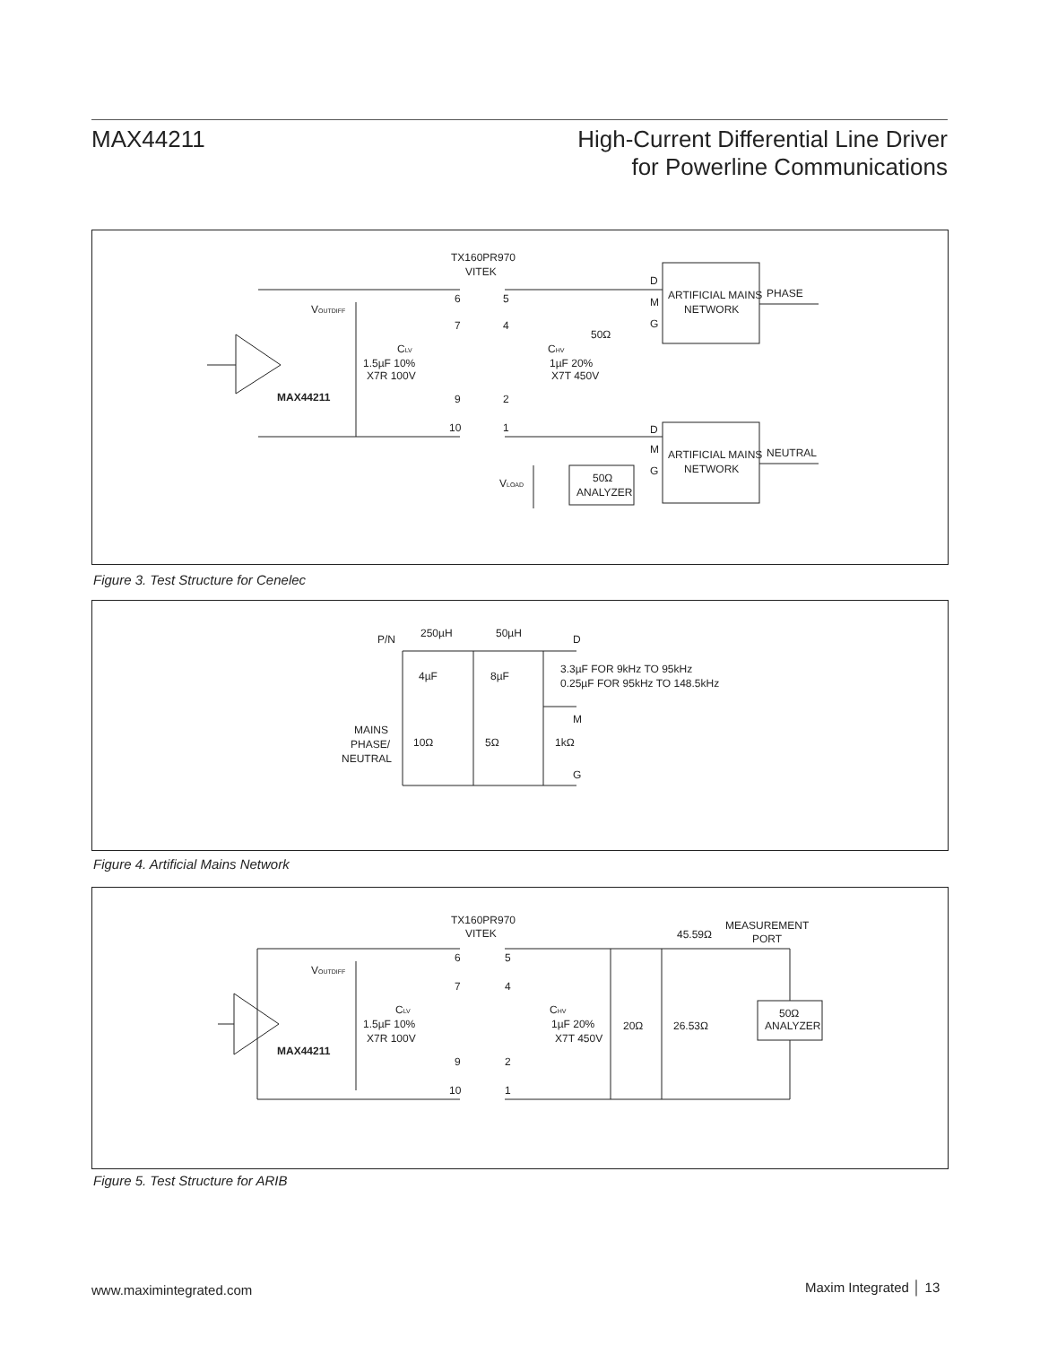MAX44211
High-Current Differential Line Driver
for Powerline Communications
TX160PR970
VITEK
VOUTDIFF
CLV
1.5µF 10%
X7R 100V
CHV
1µF 20%
X7T 450V
MAX44211
6
7
9
10
5
4
2
1
50Ω
D
M
G
ARTIFICIAL MAINS
NETWORK
PHASE
D
M
G
ARTIFICIAL MAINS
NETWORK
NEUTRAL
50Ω
ANALYZER
VLOAD
Figure 3. Test Structure for Cenelec
P/N
250µH
50µH
D
4µF
8µF
3.3µF FOR 9kHz TO 95kHz
0.25µF FOR 95kHz TO 148.5kHz
M
MAINS
PHASE/
NEUTRAL
10Ω
5Ω
1kΩ
G
Figure 4. Artificial Mains Network
TX160PR970
VITEK
45.59Ω
MEASUREMENT
PORT
VOUTDIFF
CLV
1.5µF 10%
X7R 100V
CHV
1µF 20%
X7T 450V
MAX44211
6
7
9
10
5
4
2
1
20Ω
26.53Ω
50Ω
ANALYZER
Figure 5. Test Structure for ARIB
www.maximintegrated.com Maxim Integrated │ 13